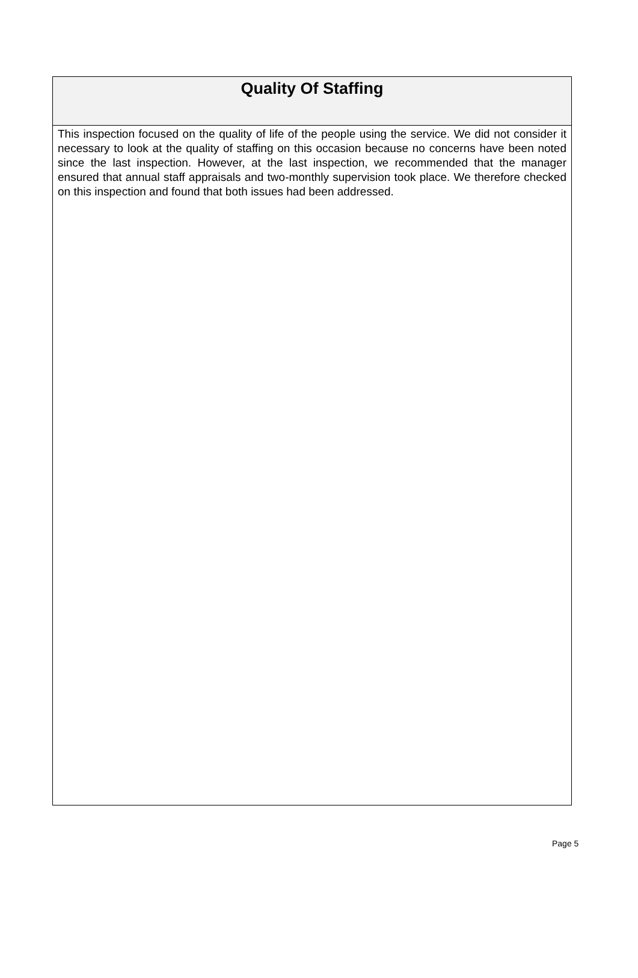Quality Of Staffing
This inspection focused on the quality of life of the people using the service. We did not consider it necessary to look at the quality of staffing on this occasion because no concerns have been noted since the last inspection. However, at the last inspection, we recommended that the manager ensured that annual staff appraisals and two-monthly supervision took place. We therefore checked on this inspection and found that both issues had been addressed.
Page 5